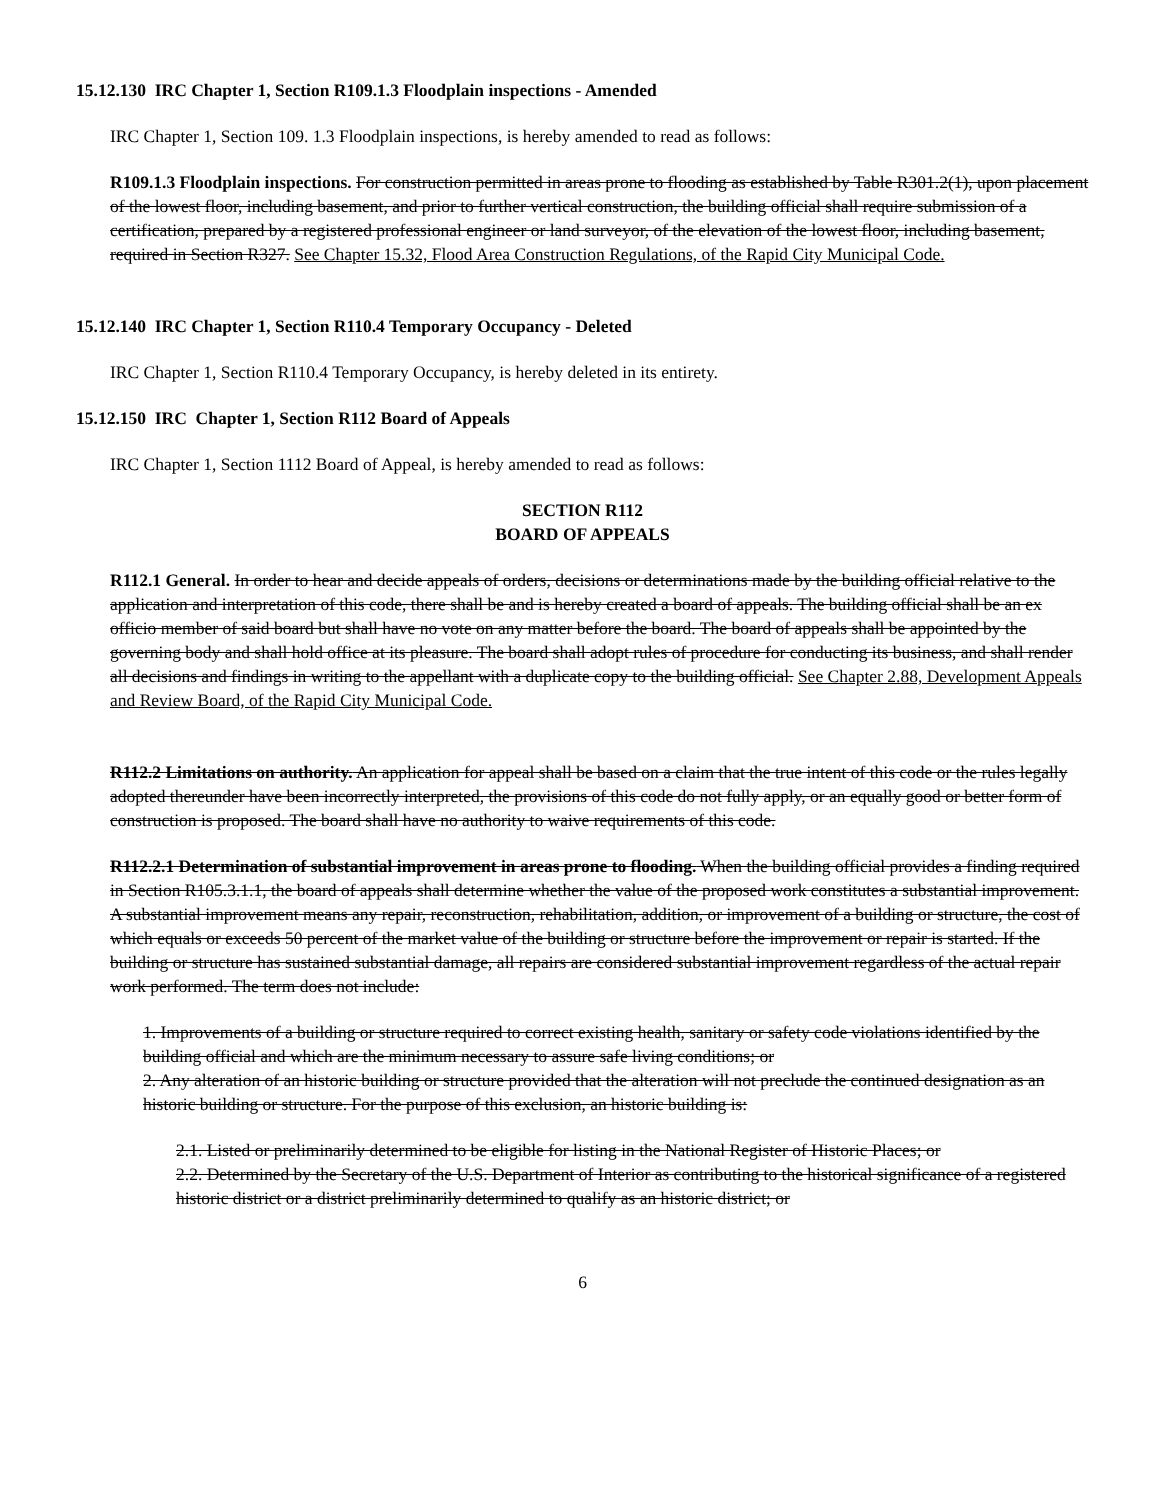15.12.130 IRC Chapter 1, Section R109.1.3 Floodplain inspections - Amended
IRC Chapter 1, Section 109. 1.3 Floodplain inspections, is hereby amended to read as follows:
R109.1.3 Floodplain inspections. For construction permitted in areas prone to flooding as established by Table R301.2(1), upon placement of the lowest floor, including basement, and prior to further vertical construction, the building official shall require submission of a certification, prepared by a registered professional engineer or land surveyor, of the elevation of the lowest floor, including basement, required in Section R327. See Chapter 15.32, Flood Area Construction Regulations, of the Rapid City Municipal Code.
15.12.140 IRC Chapter 1, Section R110.4 Temporary Occupancy - Deleted
IRC Chapter 1, Section R110.4 Temporary Occupancy, is hereby deleted in its entirety.
15.12.150 IRC Chapter 1, Section R112 Board of Appeals
IRC Chapter 1, Section 1112 Board of Appeal, is hereby amended to read as follows:
SECTION R112
BOARD OF APPEALS
R112.1 General. In order to hear and decide appeals of orders, decisions or determinations made by the building official relative to the application and interpretation of this code, there shall be and is hereby created a board of appeals. The building official shall be an ex officio member of said board but shall have no vote on any matter before the board. The board of appeals shall be appointed by the governing body and shall hold office at its pleasure. The board shall adopt rules of procedure for conducting its business, and shall render all decisions and findings in writing to the appellant with a duplicate copy to the building official. See Chapter 2.88, Development Appeals and Review Board, of the Rapid City Municipal Code.
R112.2 Limitations on authority. An application for appeal shall be based on a claim that the true intent of this code or the rules legally adopted thereunder have been incorrectly interpreted, the provisions of this code do not fully apply, or an equally good or better form of construction is proposed. The board shall have no authority to waive requirements of this code.
R112.2.1 Determination of substantial improvement in areas prone to flooding. When the building official provides a finding required in Section R105.3.1.1, the board of appeals shall determine whether the value of the proposed work constitutes a substantial improvement. A substantial improvement means any repair, reconstruction, rehabilitation, addition, or improvement of a building or structure, the cost of which equals or exceeds 50 percent of the market value of the building or structure before the improvement or repair is started. If the building or structure has sustained substantial damage, all repairs are considered substantial improvement regardless of the actual repair work performed. The term does not include:
1. Improvements of a building or structure required to correct existing health, sanitary or safety code violations identified by the building official and which are the minimum necessary to assure safe living conditions; or
2. Any alteration of an historic building or structure provided that the alteration will not preclude the continued designation as an historic building or structure. For the purpose of this exclusion, an historic building is:
2.1. Listed or preliminarily determined to be eligible for listing in the National Register of Historic Places; or
2.2. Determined by the Secretary of the U.S. Department of Interior as contributing to the historical significance of a registered historic district or a district preliminarily determined to qualify as an historic district; or
6